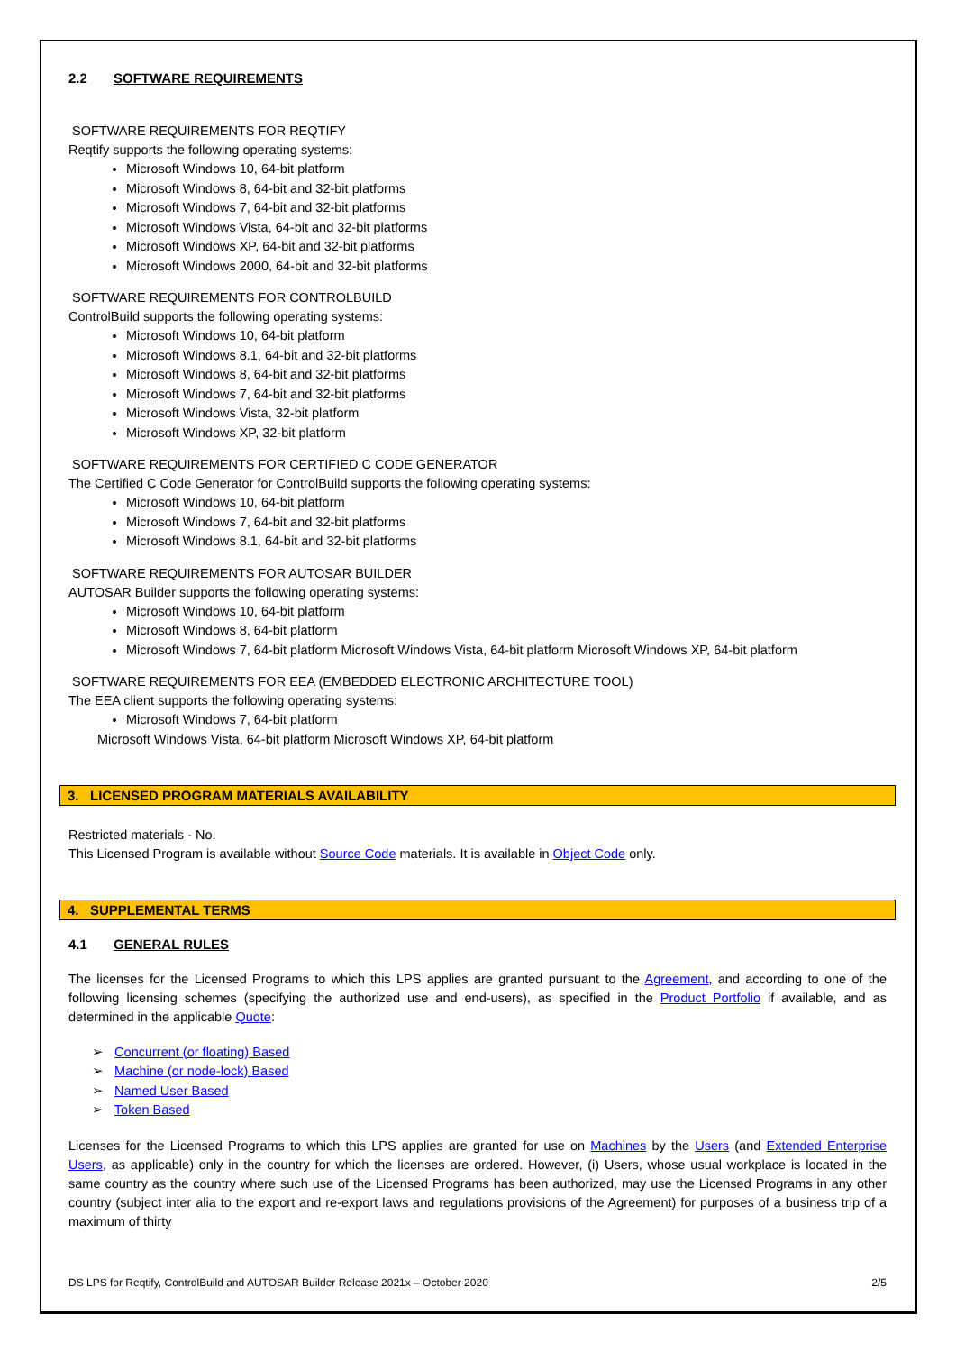2.2 SOFTWARE REQUIREMENTS
SOFTWARE REQUIREMENTS FOR REQTIFY
Reqtify supports the following operating systems:
Microsoft Windows 10, 64-bit platform
Microsoft Windows 8, 64-bit and 32-bit platforms
Microsoft Windows 7, 64-bit and 32-bit platforms
Microsoft Windows Vista, 64-bit and 32-bit platforms
Microsoft Windows XP, 64-bit and 32-bit platforms
Microsoft Windows 2000, 64-bit and 32-bit platforms
SOFTWARE REQUIREMENTS FOR CONTROLBUILD
ControlBuild supports the following operating systems:
Microsoft Windows 10, 64-bit platform
Microsoft Windows 8.1, 64-bit and 32-bit platforms
Microsoft Windows 8, 64-bit and 32-bit platforms
Microsoft Windows 7, 64-bit and 32-bit platforms
Microsoft Windows Vista, 32-bit platform
Microsoft Windows XP, 32-bit platform
SOFTWARE REQUIREMENTS FOR CERTIFIED C CODE GENERATOR
The Certified C Code Generator for ControlBuild supports the following operating systems:
Microsoft Windows 10, 64-bit platform
Microsoft Windows 7, 64-bit and 32-bit platforms
Microsoft Windows 8.1, 64-bit and 32-bit platforms
SOFTWARE REQUIREMENTS FOR AUTOSAR BUILDER
AUTOSAR Builder supports the following operating systems:
Microsoft Windows 10, 64-bit platform
Microsoft Windows 8, 64-bit platform
Microsoft Windows 7, 64-bit platform Microsoft Windows Vista, 64-bit platform Microsoft Windows XP, 64-bit platform
SOFTWARE REQUIREMENTS FOR EEA (EMBEDDED ELECTRONIC ARCHITECTURE TOOL)
The EEA client supports the following operating systems:
Microsoft Windows 7, 64-bit platform
Microsoft Windows Vista, 64-bit platform Microsoft Windows XP, 64-bit platform
3. LICENSED PROGRAM MATERIALS AVAILABILITY
Restricted materials - No.
This Licensed Program is available without Source Code materials. It is available in Object Code only.
4. SUPPLEMENTAL TERMS
4.1 GENERAL RULES
The licenses for the Licensed Programs to which this LPS applies are granted pursuant to the Agreement, and according to one of the following licensing schemes (specifying the authorized use and end-users), as specified in the Product Portfolio if available, and as determined in the applicable Quote:
➢ Concurrent (or floating) Based
➢ Machine (or node-lock) Based
➢ Named User Based
➢ Token Based
Licenses for the Licensed Programs to which this LPS applies are granted for use on Machines by the Users (and Extended Enterprise Users, as applicable) only in the country for which the licenses are ordered. However, (i) Users, whose usual workplace is located in the same country as the country where such use of the Licensed Programs has been authorized, may use the Licensed Programs in any other country (subject inter alia to the export and re-export laws and regulations provisions of the Agreement) for purposes of a business trip of a maximum of thirty
DS LPS for Reqtify, ControlBuild and AUTOSAR Builder Release 2021x – October 2020 2/5